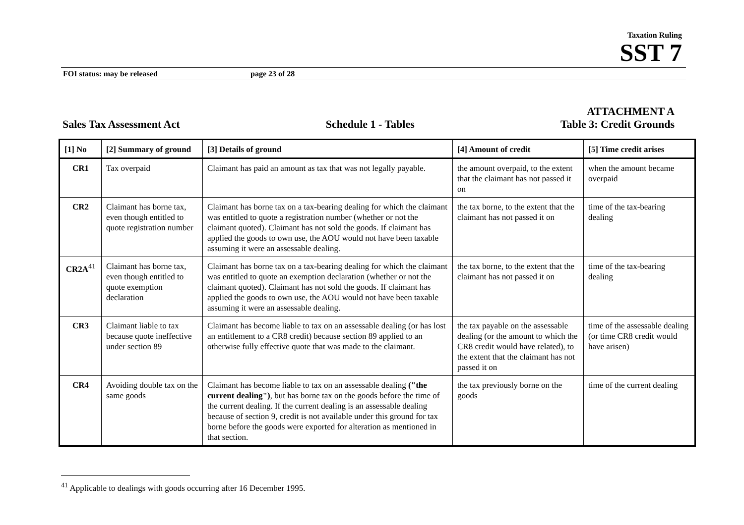Taxation Ruling
SST 7
FOI status: may be released page 23 of 28
Sales Tax Assessment Act Schedule 1 - Tables ATTACHMENT A
Table 3: Credit Grounds
| [1] No | [2] Summary of ground | [3] Details of ground | [4] Amount of credit | [5] Time credit arises |
| --- | --- | --- | --- | --- |
| CR1 | Tax overpaid | Claimant has paid an amount as tax that was not legally payable. | the amount overpaid, to the extent that the claimant has not passed it on | when the amount became overpaid |
| CR2 | Claimant has borne tax, even though entitled to quote registration number | Claimant has borne tax on a tax-bearing dealing for which the claimant was entitled to quote a registration number (whether or not the claimant quoted). Claimant has not sold the goods. If claimant has applied the goods to own use, the AOU would not have been taxable assuming it were an assessable dealing. | the tax borne, to the extent that the claimant has not passed it on | time of the tax-bearing dealing |
| CR2A<sup>41</sup> | Claimant has borne tax, even though entitled to quote exemption declaration | Claimant has borne tax on a tax-bearing dealing for which the claimant was entitled to quote an exemption declaration (whether or not the claimant quoted). Claimant has not sold the goods. If claimant has applied the goods to own use, the AOU would not have been taxable assuming it were an assessable dealing. | the tax borne, to the extent that the claimant has not passed it on | time of the tax-bearing dealing |
| CR3 | Claimant liable to tax because quote ineffective under section 89 | Claimant has become liable to tax on an assessable dealing (or has lost an entitlement to a CR8 credit) because section 89 applied to an otherwise fully effective quote that was made to the claimant. | the tax payable on the assessable dealing (or the amount to which the CR8 credit would have related), to the extent that the claimant has not passed it on | time of the assessable dealing (or time CR8 credit would have arisen) |
| CR4 | Avoiding double tax on the same goods | Claimant has become liable to tax on an assessable dealing ("the current dealing") , but has borne tax on the goods before the time of the current dealing. If the current dealing is an assessable dealing because of section 9, credit is not available under this ground for tax borne before the goods were exported for alteration as mentioned in that section. | the tax previously borne on the goods | time of the current dealing |
<sup>41</sup> Applicable to dealings with goods occurring after 16 December 1995.